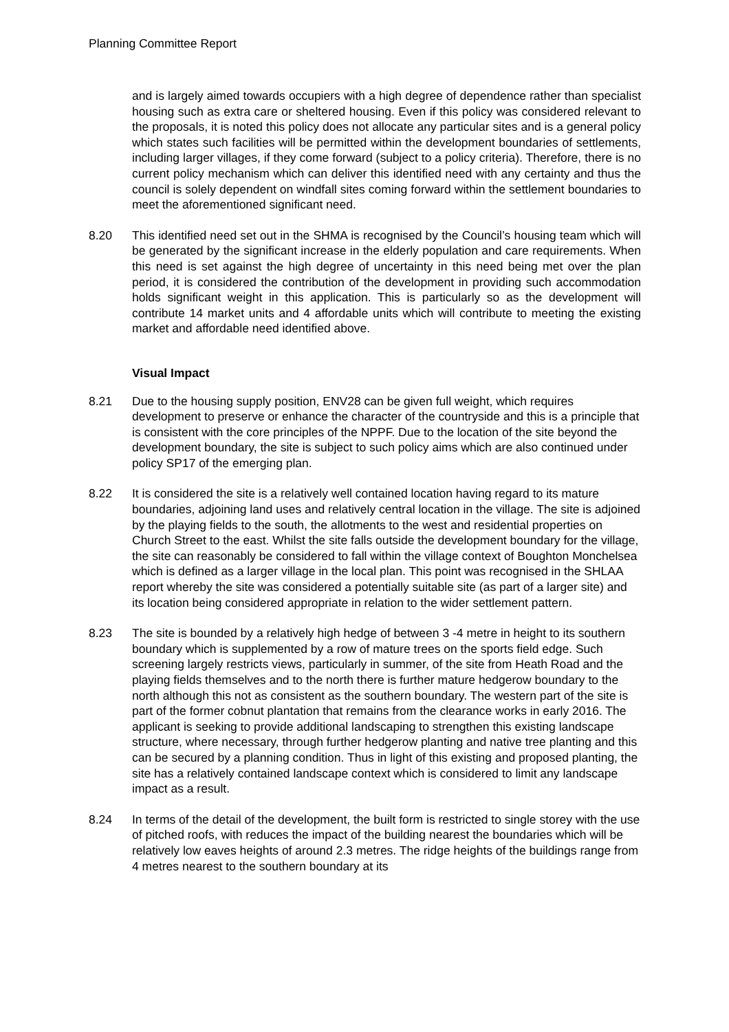Planning Committee Report
and is largely aimed towards occupiers with a high degree of dependence rather than specialist housing such as extra care or sheltered housing. Even if this policy was considered relevant to the proposals, it is noted this policy does not allocate any particular sites and is a general policy which states such facilities will be permitted within the development boundaries of settlements, including larger villages, if they come forward (subject to a policy criteria). Therefore, there is no current policy mechanism which can deliver this identified need with any certainty and thus the council is solely dependent on windfall sites coming forward within the settlement boundaries to meet the aforementioned significant need.
8.20 This identified need set out in the SHMA is recognised by the Council’s housing team which will be generated by the significant increase in the elderly population and care requirements. When this need is set against the high degree of uncertainty in this need being met over the plan period, it is considered the contribution of the development in providing such accommodation holds significant weight in this application. This is particularly so as the development will contribute 14 market units and 4 affordable units which will contribute to meeting the existing market and affordable need identified above.
Visual Impact
8.21 Due to the housing supply position, ENV28 can be given full weight, which requires development to preserve or enhance the character of the countryside and this is a principle that is consistent with the core principles of the NPPF. Due to the location of the site beyond the development boundary, the site is subject to such policy aims which are also continued under policy SP17 of the emerging plan.
8.22 It is considered the site is a relatively well contained location having regard to its mature boundaries, adjoining land uses and relatively central location in the village. The site is adjoined by the playing fields to the south, the allotments to the west and residential properties on Church Street to the east. Whilst the site falls outside the development boundary for the village, the site can reasonably be considered to fall within the village context of Boughton Monchelsea which is defined as a larger village in the local plan. This point was recognised in the SHLAA report whereby the site was considered a potentially suitable site (as part of a larger site) and its location being considered appropriate in relation to the wider settlement pattern.
8.23 The site is bounded by a relatively high hedge of between 3 -4 metre in height to its southern boundary which is supplemented by a row of mature trees on the sports field edge. Such screening largely restricts views, particularly in summer, of the site from Heath Road and the playing fields themselves and to the north there is further mature hedgerow boundary to the north although this not as consistent as the southern boundary. The western part of the site is part of the former cobnut plantation that remains from the clearance works in early 2016. The applicant is seeking to provide additional landscaping to strengthen this existing landscape structure, where necessary, through further hedgerow planting and native tree planting and this can be secured by a planning condition. Thus in light of this existing and proposed planting, the site has a relatively contained landscape context which is considered to limit any landscape impact as a result.
8.24 In terms of the detail of the development, the built form is restricted to single storey with the use of pitched roofs, with reduces the impact of the building nearest the boundaries which will be relatively low eaves heights of around 2.3 metres. The ridge heights of the buildings range from 4 metres nearest to the southern boundary at its